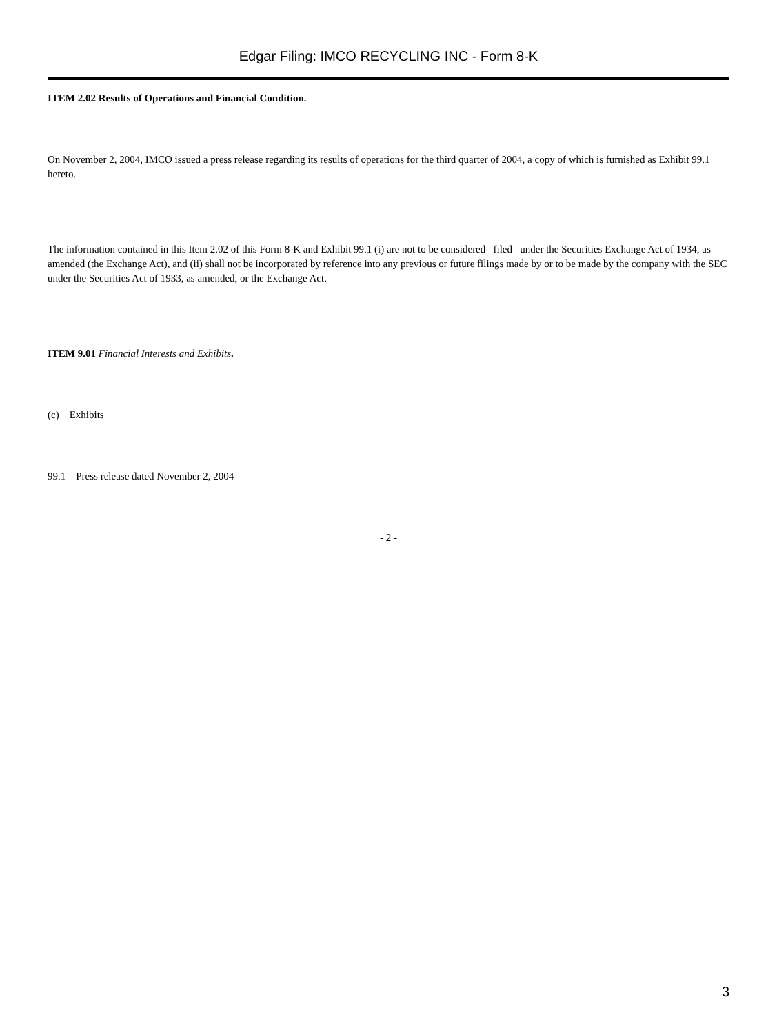Edgar Filing: IMCO RECYCLING INC - Form 8-K
ITEM 2.02 Results of Operations and Financial Condition.
On November 2, 2004, IMCO issued a press release regarding its results of operations for the third quarter of 2004, a copy of which is furnished as Exhibit 99.1 hereto.
The information contained in this Item 2.02 of this Form 8-K and Exhibit 99.1 (i) are not to be considered filed under the Securities Exchange Act of 1934, as amended (the Exchange Act), and (ii) shall not be incorporated by reference into any previous or future filings made by or to be made by the company with the SEC under the Securities Act of 1933, as amended, or the Exchange Act.
ITEM 9.01 Financial Interests and Exhibits.
(c) Exhibits
99.1 Press release dated November 2, 2004
- 2 -
3